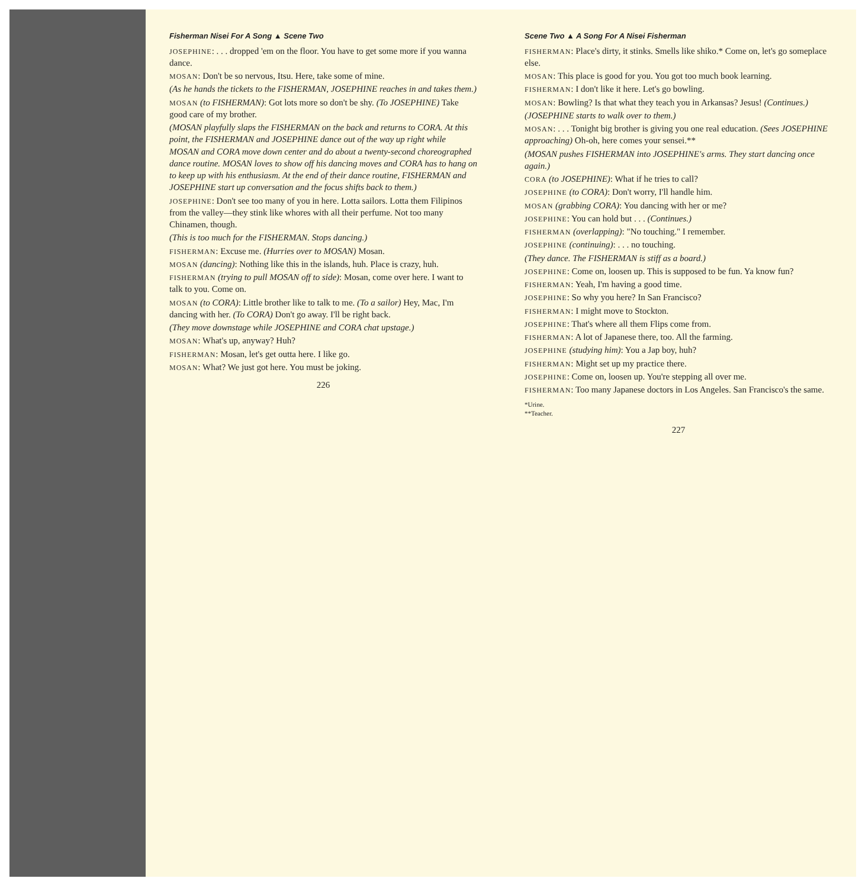Fisherman Nisei For A Song ▲ Scene Two
JOSEPHINE: . . . dropped 'em on the floor. You have to get some more if you wanna dance.
MOSAN: Don't be so nervous, Itsu. Here, take some of mine.
(As he hands the tickets to the FISHERMAN, JOSEPHINE reaches in and takes them.)
MOSAN (to FISHERMAN): Got lots more so don't be shy. (To JOSEPHINE) Take good care of my brother.
(MOSAN playfully slaps the FISHERMAN on the back and returns to CORA. At this point, the FISHERMAN and JOSEPHINE dance out of the way up right while MOSAN and CORA move down center and do about a twenty-second choreographed dance routine. MOSAN loves to show off his dancing moves and CORA has to hang on to keep up with his enthusiasm. At the end of their dance routine, FISHERMAN and JOSEPHINE start up conversation and the focus shifts back to them.)
JOSEPHINE: Don't see too many of you in here. Lotta sailors. Lotta them Filipinos from the valley—they stink like whores with all their perfume. Not too many Chinamen, though.
(This is too much for the FISHERMAN. Stops dancing.)
FISHERMAN: Excuse me. (Hurries over to MOSAN) Mosan.
MOSAN (dancing): Nothing like this in the islands, huh. Place is crazy, huh.
FISHERMAN (trying to pull MOSAN off to side): Mosan, come over here. I want to talk to you. Come on.
MOSAN (to CORA): Little brother like to talk to me. (To a sailor) Hey, Mac, I'm dancing with her. (To CORA) Don't go away. I'll be right back.
(They move downstage while JOSEPHINE and CORA chat upstage.)
MOSAN: What's up, anyway? Huh?
FISHERMAN: Mosan, let's get outta here. I like go.
MOSAN: What? We just got here. You must be joking.
226
Scene Two ▲ A Song For A Nisei Fisherman
FISHERMAN: Place's dirty, it stinks. Smells like shiko.* Come on, let's go someplace else.
MOSAN: This place is good for you. You got too much book learning.
FISHERMAN: I don't like it here. Let's go bowling.
MOSAN: Bowling? Is that what they teach you in Arkansas? Jesus! (Continues.)
(JOSEPHINE starts to walk over to them.)
MOSAN: . . . Tonight big brother is giving you one real education. (Sees JOSEPHINE approaching) Oh-oh, here comes your sensei.**
(MOSAN pushes FISHERMAN into JOSEPHINE's arms. They start dancing once again.)
CORA (to JOSEPHINE): What if he tries to call?
JOSEPHINE (to CORA): Don't worry, I'll handle him.
MOSAN (grabbing CORA): You dancing with her or me?
JOSEPHINE: You can hold but . . . (Continues.)
FISHERMAN (overlapping): "No touching." I remember.
JOSEPHINE (continuing): . . . no touching.
(They dance. The FISHERMAN is stiff as a board.)
JOSEPHINE: Come on, loosen up. This is supposed to be fun. Ya know fun?
FISHERMAN: Yeah, I'm having a good time.
JOSEPHINE: So why you here? In San Francisco?
FISHERMAN: I might move to Stockton.
JOSEPHINE: That's where all them Flips come from.
FISHERMAN: A lot of Japanese there, too. All the farming.
JOSEPHINE (studying him): You a Jap boy, huh?
FISHERMAN: Might set up my practice there.
JOSEPHINE: Come on, loosen up. You're stepping all over me.
FISHERMAN: Too many Japanese doctors in Los Angeles. San Francisco's the same.
*Urine.
**Teacher.
227